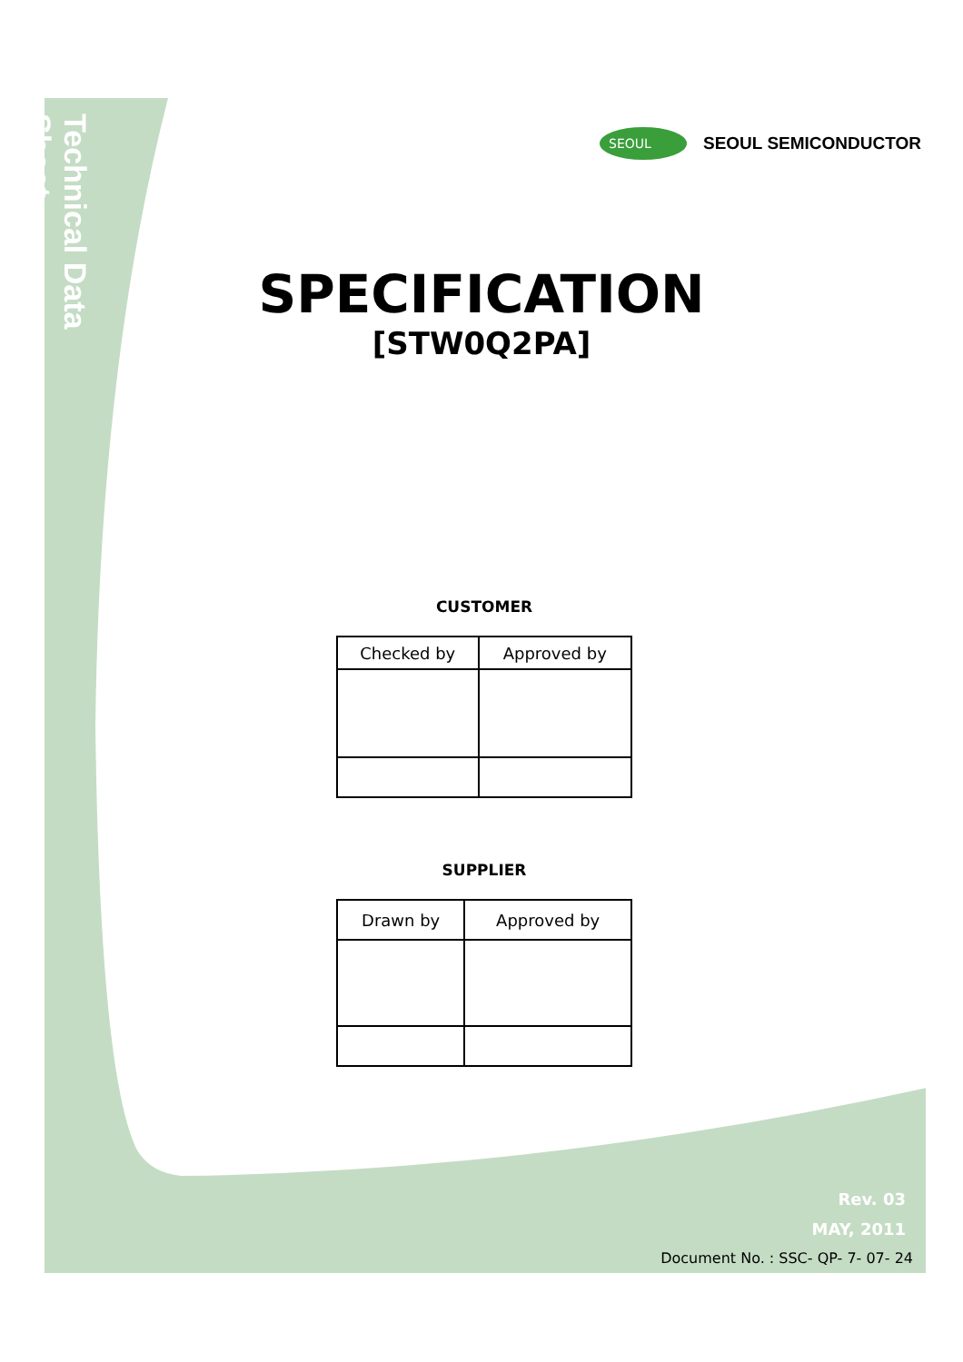Technical Data Sheet
SEOUL
SEOUL SEMICONDUCTOR
SPECIFICATION
[STW0Q2PA]
CUSTOMER
| Checked by | Approved by |
SUPPLIER
| Drawn by | Approved by |
Rev. 03
MAY, 2011
Document No. : SSC- QP- 7- 07- 24